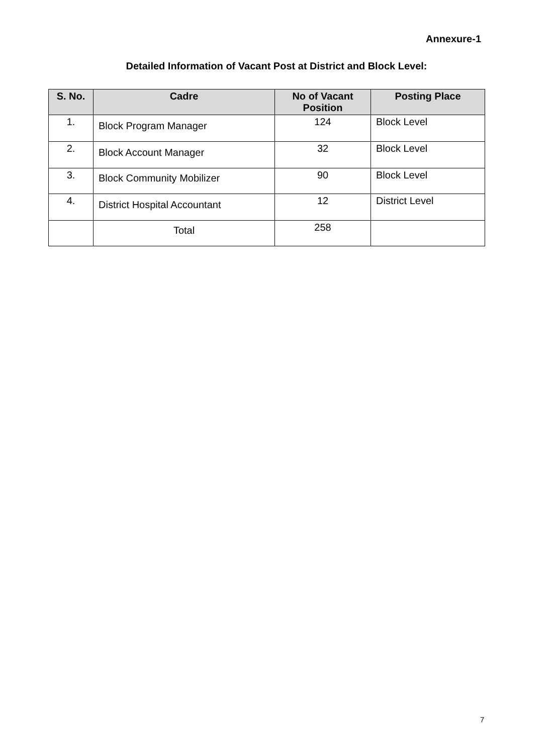Annexure-1
Detailed Information of Vacant Post at District and Block Level:
| S. No. | Cadre | No of Vacant Position | Posting Place |
| --- | --- | --- | --- |
| 1. | Block Program Manager | 124 | Block Level |
| 2. | Block Account Manager | 32 | Block Level |
| 3. | Block Community Mobilizer | 90 | Block Level |
| 4. | District Hospital Accountant | 12 | District Level |
| | Total | 258 | |
7